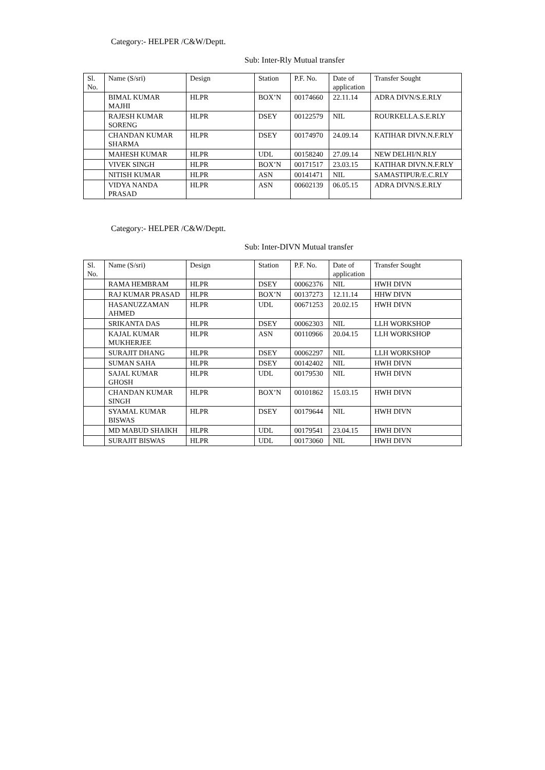Category:- HELPER /C&W/Deptt.
Sub: Inter-Rly Mutual transfer
| Sl. No. | Name (S/sri) | Design | Station | P.F. No. | Date of application | Transfer Sought |
| --- | --- | --- | --- | --- | --- | --- |
| | BIMAL KUMAR MAJHI | HLPR | BOX’N | 00174660 | 22.11.14 | ADRA DIVN/S.E.RLY |
| | RAJESH KUMAR SORENG | HLPR | DSEY | 00122579 | NIL | ROURKELLA.S.E.RLY |
| | CHANDAN KUMAR SHARMA | HLPR | DSEY | 00174970 | 24.09.14 | KATIHAR DIVN.N.F.RLY |
| | MAHESH KUMAR | HLPR | UDL | 00158240 | 27.09.14 | NEW DELHI/N.RLY |
| | VIVEK SINGH | HLPR | BOX’N | 00171517 | 23.03.15 | KATIHAR DIVN.N.F.RLY |
| | NITISH KUMAR | HLPR | ASN | 00141471 | NIL | SAMASTIPUR/E.C.RLY |
| | VIDYA NANDA PRASAD | HLPR | ASN | 00602139 | 06.05.15 | ADRA DIVN/S.E.RLY |
Category:- HELPER /C&W/Deptt.
Sub: Inter-DIVN Mutual transfer
| Sl. No. | Name (S/sri) | Design | Station | P.F. No. | Date of application | Transfer Sought |
| --- | --- | --- | --- | --- | --- | --- |
| | RAMA HEMBRAM | HLPR | DSEY | 00062376 | NIL | HWH DIVN |
| | RAJ KUMAR PRASAD | HLPR | BOX’N | 00137273 | 12.11.14 | HHW DIVN |
| | HASANUZZAMAN AHMED | HLPR | UDL | 00671253 | 20.02.15 | HWH DIVN |
| | SRIKANTA DAS | HLPR | DSEY | 00062303 | NIL | LLH WORKSHOP |
| | KAJAL KUMAR MUKHERJEE | HLPR | ASN | 00110966 | 20.04.15 | LLH WORKSHOP |
| | SURAJIT DHANG | HLPR | DSEY | 00062297 | NIL | LLH WORKSHOP |
| | SUMAN SAHA | HLPR | DSEY | 00142402 | NIL | HWH DIVN |
| | SAJAL KUMAR GHOSH | HLPR | UDL | 00179530 | NIL | HWH DIVN |
| | CHANDAN KUMAR SINGH | HLPR | BOX’N | 00101862 | 15.03.15 | HWH DIVN |
| | SYAMAL KUMAR BISWAS | HLPR | DSEY | 00179644 | NIL | HWH DIVN |
| | MD MABUD SHAIKH | HLPR | UDL | 00179541 | 23.04.15 | HWH DIVN |
| | SURAJIT BISWAS | HLPR | UDL | 00173060 | NIL | HWH DIVN |